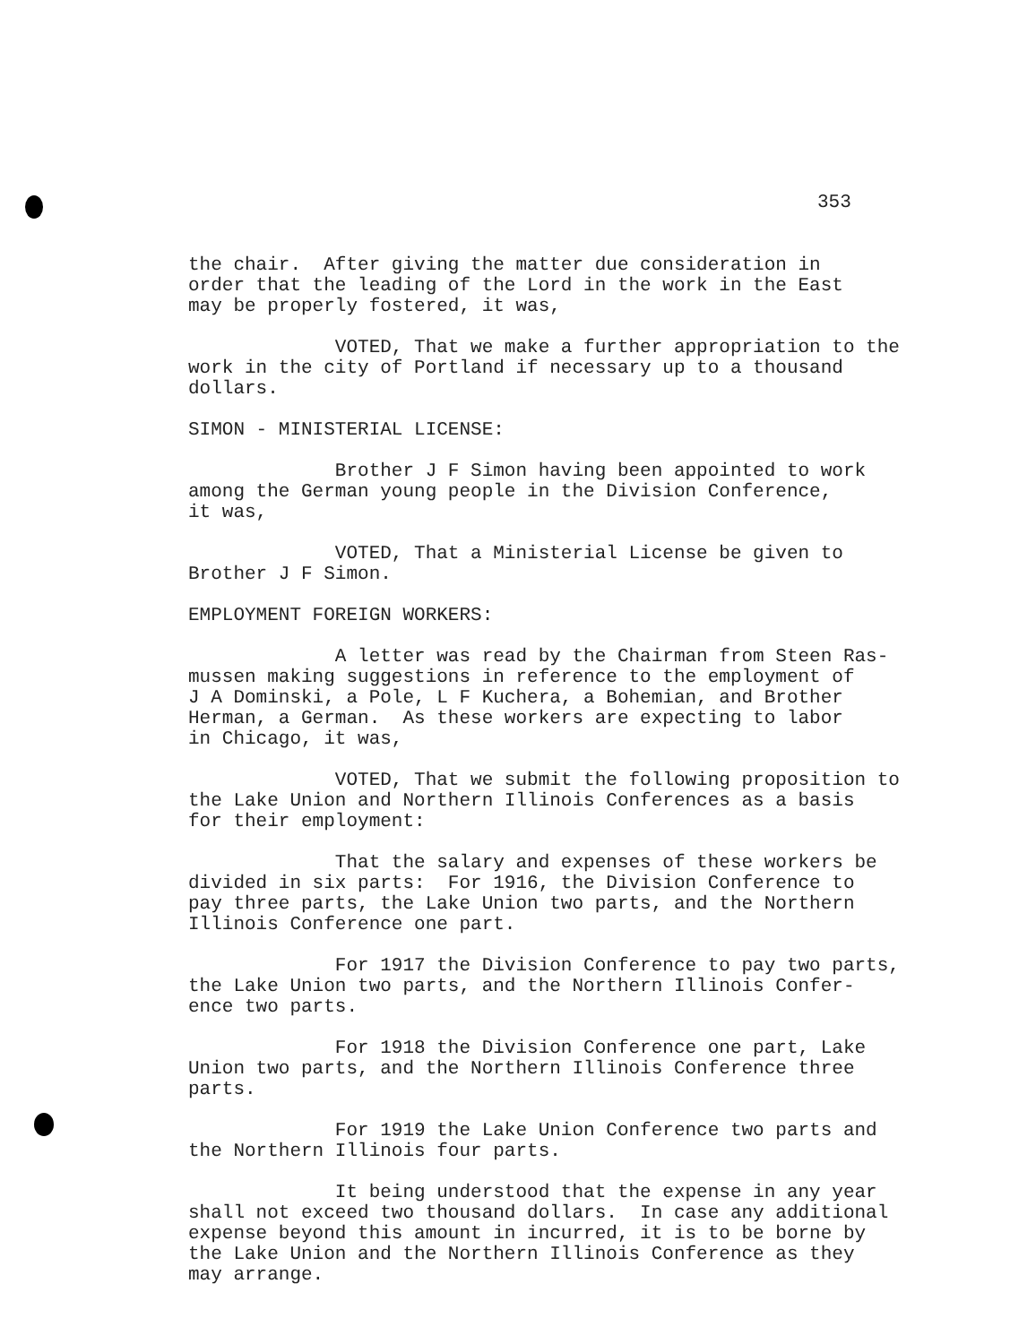353
the chair. After giving the matter due consideration in order that the leading of the Lord in the work in the East may be properly fostered, it was,
VOTED, That we make a further appropriation to the work in the city of Portland if necessary up to a thousand dollars.
SIMON - MINISTERIAL LICENSE:
Brother J F Simon having been appointed to work among the German young people in the Division Conference, it was,
VOTED, That a Ministerial License be given to Brother J F Simon.
EMPLOYMENT FOREIGN WORKERS:
A letter was read by the Chairman from Steen Ras- mussen making suggestions in reference to the employment of J A Dominski, a Pole, L F Kuchera, a Bohemian, and Brother Herman, a German. As these workers are expecting to labor in Chicago, it was,
VOTED, That we submit the following proposition to the Lake Union and Northern Illinois Conferences as a basis for their employment:
That the salary and expenses of these workers be divided in six parts: For 1916, the Division Conference to pay three parts, the Lake Union two parts, and the Northern Illinois Conference one part.
For 1917 the Division Conference to pay two parts, the Lake Union two parts, and the Northern Illinois Confer- ence two parts.
For 1918 the Division Conference one part, Lake Union two parts, and the Northern Illinois Conference three parts.
For 1919 the Lake Union Conference two parts and the Northern Illinois four parts.
It being understood that the expense in any year shall not exceed two thousand dollars. In case any additional expense beyond this amount in incurred, it is to be borne by the Lake Union and the Northern Illinois Conference as they may arrange.